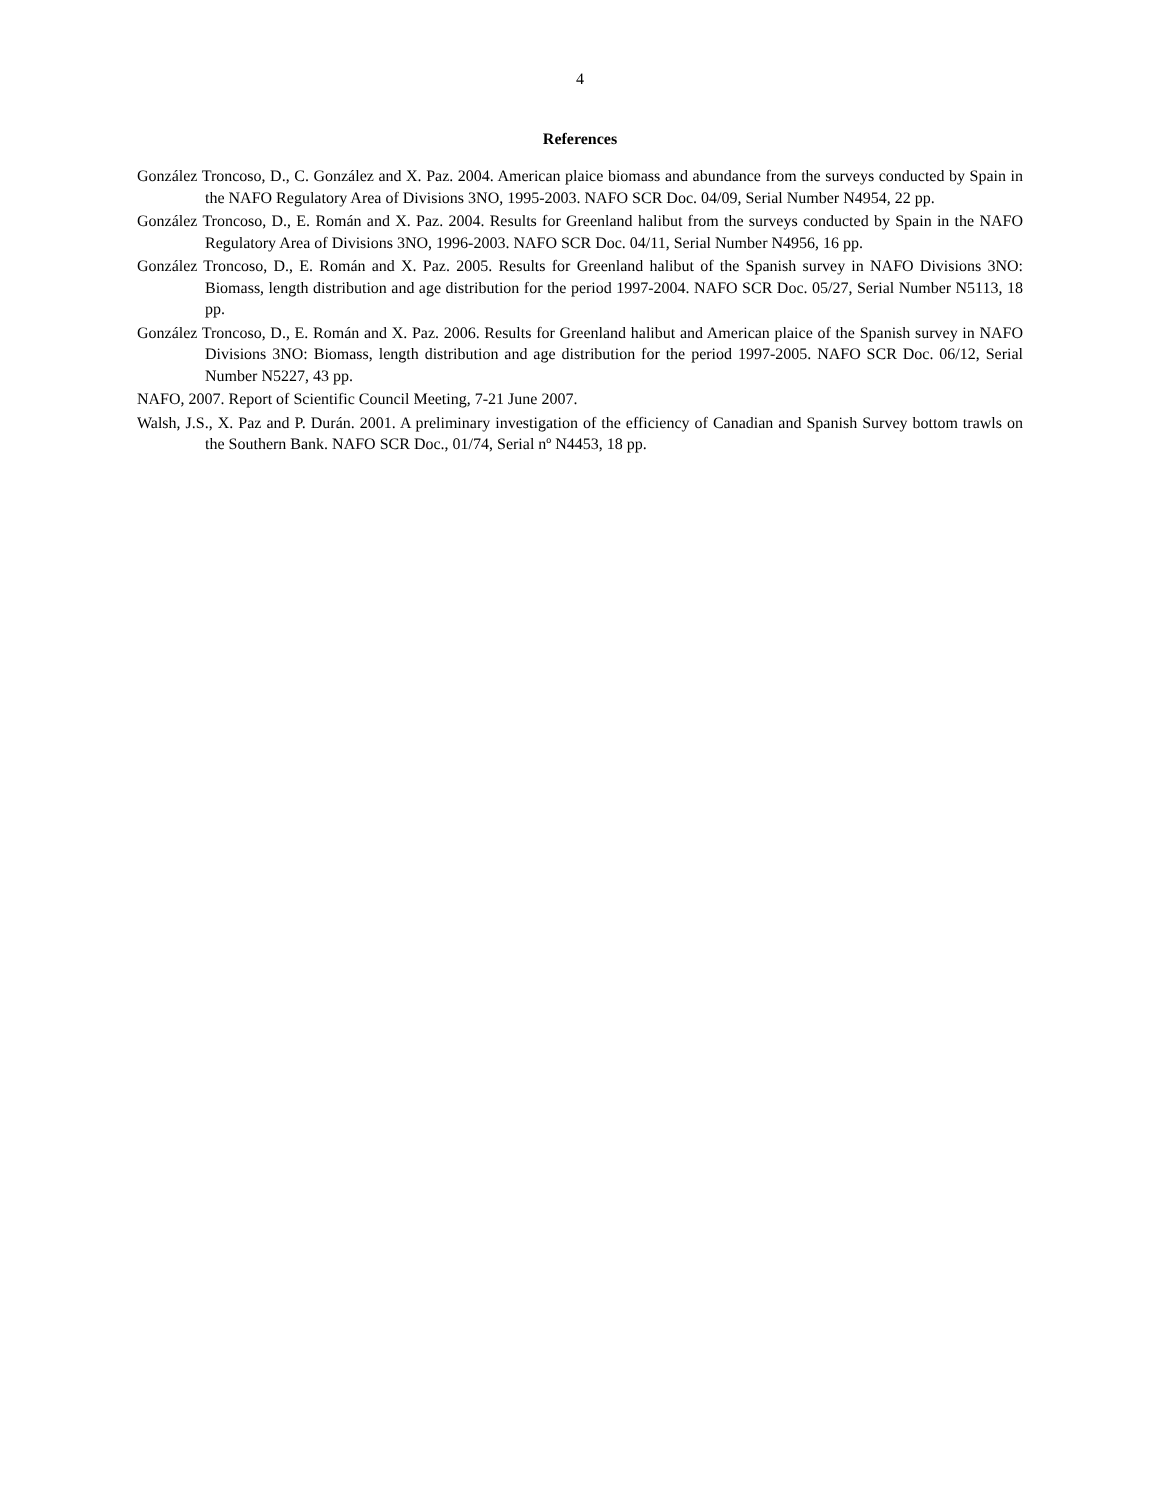4
References
González Troncoso, D., C. González and X. Paz. 2004. American plaice biomass and abundance from the surveys conducted by Spain in the NAFO Regulatory Area of Divisions 3NO, 1995-2003. NAFO SCR Doc. 04/09, Serial Number N4954, 22 pp.
González Troncoso, D., E. Román and X. Paz. 2004. Results for Greenland halibut from the surveys conducted by Spain in the NAFO Regulatory Area of Divisions 3NO, 1996-2003. NAFO SCR Doc. 04/11, Serial Number N4956, 16 pp.
González Troncoso, D., E. Román and X. Paz. 2005. Results for Greenland halibut of the Spanish survey in NAFO Divisions 3NO: Biomass, length distribution and age distribution for the period 1997-2004. NAFO SCR Doc. 05/27, Serial Number N5113, 18 pp.
González Troncoso, D., E. Román and X. Paz. 2006. Results for Greenland halibut and American plaice of the Spanish survey in NAFO Divisions 3NO: Biomass, length distribution and age distribution for the period 1997-2005. NAFO SCR Doc. 06/12, Serial Number N5227, 43 pp.
NAFO, 2007. Report of Scientific Council Meeting, 7-21 June 2007.
Walsh, J.S., X. Paz and P. Durán. 2001. A preliminary investigation of the efficiency of Canadian and Spanish Survey bottom trawls on the Southern Bank. NAFO SCR Doc., 01/74, Serial nº N4453, 18 pp.